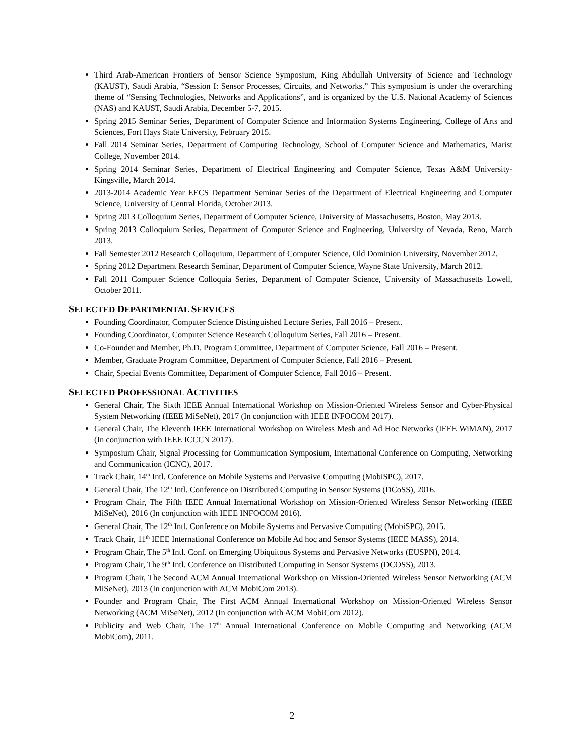Third Arab-American Frontiers of Sensor Science Symposium, King Abdullah University of Science and Technology (KAUST), Saudi Arabia, “Session I: Sensor Processes, Circuits, and Networks.” This symposium is under the overarching theme of “Sensing Technologies, Networks and Applications”, and is organized by the U.S. National Academy of Sciences (NAS) and KAUST, Saudi Arabia, December 5-7, 2015.
Spring 2015 Seminar Series, Department of Computer Science and Information Systems Engineering, College of Arts and Sciences, Fort Hays State University, February 2015.
Fall 2014 Seminar Series, Department of Computing Technology, School of Computer Science and Mathematics, Marist College, November 2014.
Spring 2014 Seminar Series, Department of Electrical Engineering and Computer Science, Texas A&M University-Kingsville, March 2014.
2013-2014 Academic Year EECS Department Seminar Series of the Department of Electrical Engineering and Computer Science, University of Central Florida, October 2013.
Spring 2013 Colloquium Series, Department of Computer Science, University of Massachusetts, Boston, May 2013.
Spring 2013 Colloquium Series, Department of Computer Science and Engineering, University of Nevada, Reno, March 2013.
Fall Semester 2012 Research Colloquium, Department of Computer Science, Old Dominion University, November 2012.
Spring 2012 Department Research Seminar, Department of Computer Science, Wayne State University, March 2012.
Fall 2011 Computer Science Colloquia Series, Department of Computer Science, University of Massachusetts Lowell, October 2011.
SELECTED DEPARTMENTAL SERVICES
Founding Coordinator, Computer Science Distinguished Lecture Series, Fall 2016 – Present.
Founding Coordinator, Computer Science Research Colloquium Series, Fall 2016 – Present.
Co-Founder and Member, Ph.D. Program Committee, Department of Computer Science, Fall 2016 – Present.
Member, Graduate Program Committee, Department of Computer Science, Fall 2016 – Present.
Chair, Special Events Committee, Department of Computer Science, Fall 2016 – Present.
SELECTED PROFESSIONAL ACTIVITIES
General Chair, The Sixth IEEE Annual International Workshop on Mission-Oriented Wireless Sensor and Cyber-Physical System Networking (IEEE MiSeNet), 2017 (In conjunction with IEEE INFOCOM 2017).
General Chair, The Eleventh IEEE International Workshop on Wireless Mesh and Ad Hoc Networks (IEEE WiMAN), 2017 (In conjunction with IEEE ICCCN 2017).
Symposium Chair, Signal Processing for Communication Symposium, International Conference on Computing, Networking and Communication (ICNC), 2017.
Track Chair, 14<sup>th</sup> Intl. Conference on Mobile Systems and Pervasive Computing (MobiSPC), 2017.
General Chair, The 12<sup>th</sup> Intl. Conference on Distributed Computing in Sensor Systems (DCoSS), 2016.
Program Chair, The Fifth IEEE Annual International Workshop on Mission-Oriented Wireless Sensor Networking (IEEE MiSeNet), 2016 (In conjunction with IEEE INFOCOM 2016).
General Chair, The 12<sup>th</sup> Intl. Conference on Mobile Systems and Pervasive Computing (MobiSPC), 2015.
Track Chair, 11<sup>th</sup> IEEE International Conference on Mobile Ad hoc and Sensor Systems (IEEE MASS), 2014.
Program Chair, The 5<sup>th</sup> Intl. Conf. on Emerging Ubiquitous Systems and Pervasive Networks (EUSPN), 2014.
Program Chair, The 9<sup>th</sup> Intl. Conference on Distributed Computing in Sensor Systems (DCOSS), 2013.
Program Chair, The Second ACM Annual International Workshop on Mission-Oriented Wireless Sensor Networking (ACM MiSeNet), 2013 (In conjunction with ACM MobiCom 2013).
Founder and Program Chair, The First ACM Annual International Workshop on Mission-Oriented Wireless Sensor Networking (ACM MiSeNet), 2012 (In conjunction with ACM MobiCom 2012).
Publicity and Web Chair, The 17<sup>th</sup> Annual International Conference on Mobile Computing and Networking (ACM MobiCom), 2011.
2